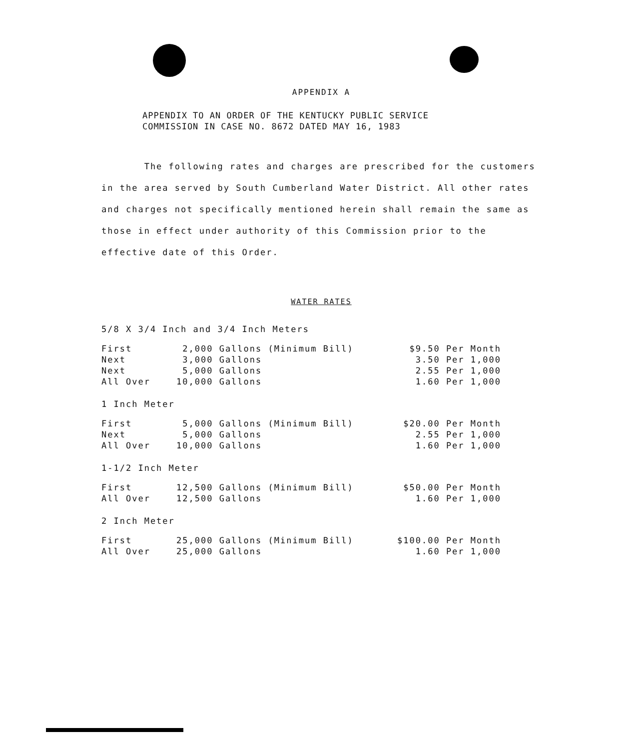APPENDIX A
APPENDIX TO AN ORDER OF THE KENTUCKY PUBLIC SERVICE
COMMISSION IN CASE NO. 8672 DATED MAY 16, 1983
The following rates and charges are prescribed for the customers in the area served by South Cumberland Water District. All other rates and charges not specifically mentioned herein shall remain the same as those in effect under authority of this Commission prior to the effective date of this Order.
WATER RATES
5/8 X 3/4 Inch and 3/4 Inch Meters
| First | 2,000 Gallons (Minimum Bill) | $9.50 Per Month |
| Next | 3,000 Gallons | 3.50 Per 1,000 |
| Next | 5,000 Gallons | 2.55 Per 1,000 |
| All Over | 10,000 Gallons | 1.60 Per 1,000 |
1 Inch Meter
| First | 5,000 Gallons (Minimum Bill) | $20.00 Per Month |
| Next | 5,000 Gallons | 2.55 Per 1,000 |
| All Over | 10,000 Gallons | 1.60 Per 1,000 |
1-1/2 Inch Meter
| First | 12,500 Gallons (Minimum Bill) | $50.00 Per Month |
| All Over | 12,500 Gallons | 1.60 Per 1,000 |
2 Inch Meter
| First | 25,000 Gallons (Minimum Bill) | $100.00 Per Month |
| All Over | 25,000 Gallons | 1.60 Per 1,000 |